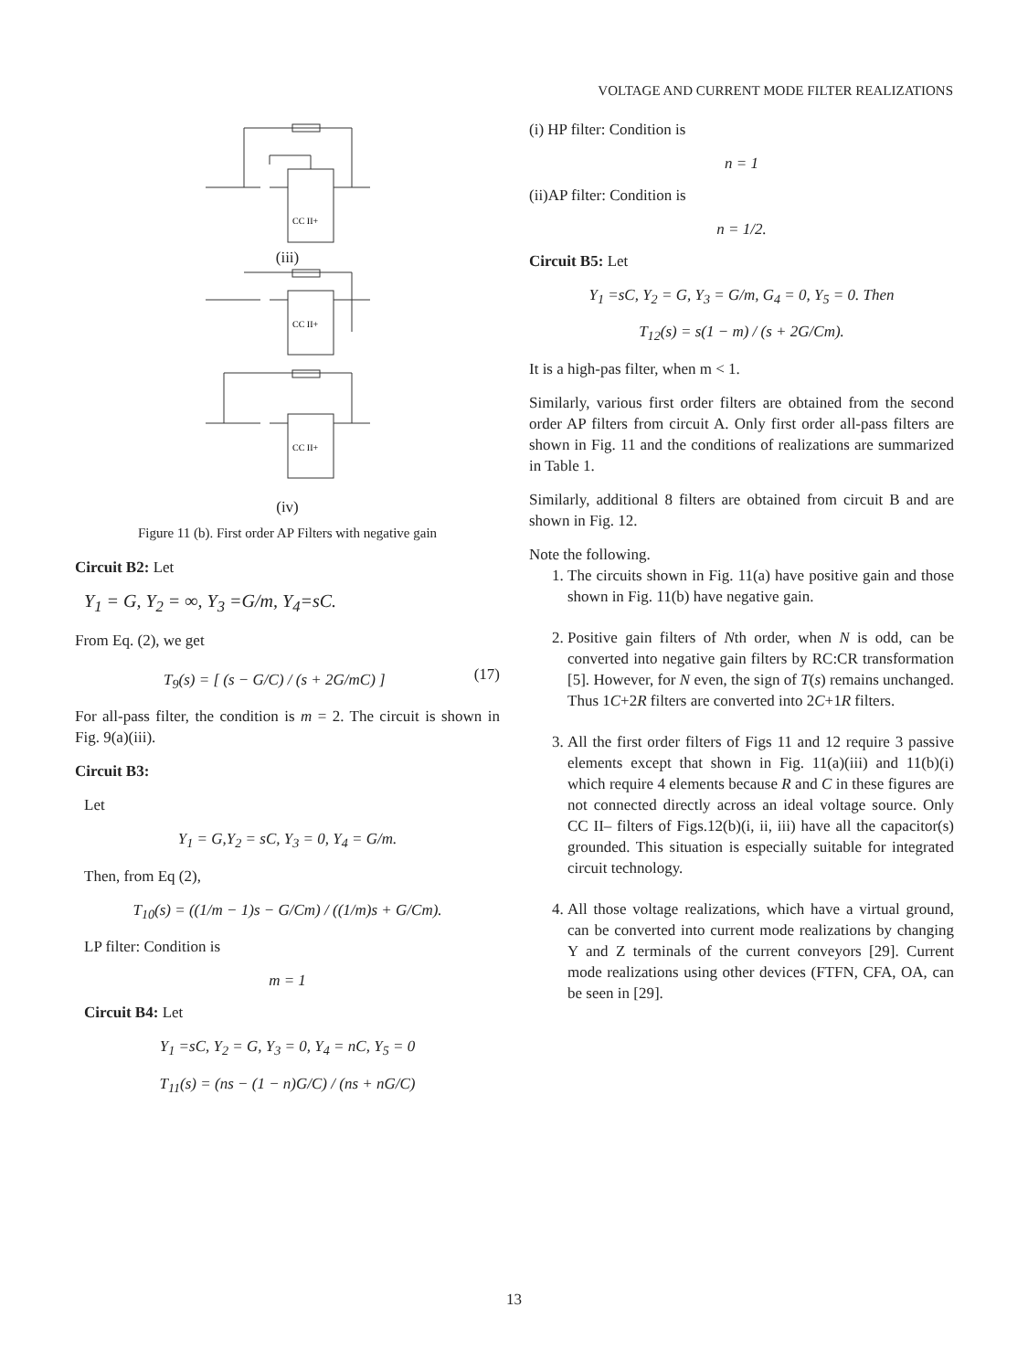VOLTAGE AND CURRENT MODE FILTER REALIZATIONS
CC II+
(iii)
CC II+
CC II+
(iv)
Figure 11 (b). First order AP Filters with negative gain
Circuit B2: Let
Y<sub>1</sub> = G, Y<sub>2</sub> = ∞, Y<sub>3</sub> =G/m, Y<sub>4</sub>=sC.
From Eq. (2), we get
T<sub>9</sub>(s) = [ (s − G/C) / (s + 2G/mC) ] (17)
For all-pass filter, the condition is m = 2. The circuit is shown in Fig. 9(a)(iii).
Circuit B3:
Let
Y<sub>1</sub> = G,Y<sub>2</sub> = sC, Y<sub>3</sub> = 0, Y<sub>4</sub> = G/m.
Then, from Eq (2),
T<sub>10</sub>(s) = ((1/m − 1)s − G/Cm) / ((1/m)s + G/Cm).
LP filter: Condition is
m = 1
Circuit B4: Let
Y<sub>1</sub> =sC, Y<sub>2</sub> = G, Y<sub>3</sub> = 0, Y<sub>4</sub> = nC, Y<sub>5</sub> = 0
T<sub>11</sub>(s) = (ns − (1 − n)G/C) / (ns + nG/C)
(i) HP filter: Condition is
n = 1
(ii)AP filter: Condition is
n = 1/2.
Circuit B5: Let
Y<sub>1</sub> =sC, Y<sub>2</sub> = G, Y<sub>3</sub> = G/m, G<sub>4</sub> = 0, Y<sub>5</sub> = 0. Then
T<sub>12</sub>(s) = s(1 − m) / (s + 2G/Cm).
It is a high-pas filter, when m < 1.
Similarly, various first order filters are obtained from the second order AP filters from circuit A. Only first order all-pass filters are shown in Fig. 11 and the conditions of realizations are summarized in Table 1.
Similarly, additional 8 filters are obtained from circuit B and are shown in Fig. 12.
Note the following.
1. The circuits shown in Fig. 11(a) have positive gain and those shown in Fig. 11(b) have negative gain.
2. Positive gain filters of Nth order, when N is odd, can be converted into negative gain filters by RC:CR transformation [5]. However, for N even, the sign of T(s) remains unchanged. Thus 1C+2R filters are converted into 2C+1R filters.
3. All the first order filters of Figs 11 and 12 require 3 passive elements except that shown in Fig. 11(a)(iii) and 11(b)(i) which require 4 elements because R and C in these figures are not connected directly across an ideal voltage source. Only CC II– filters of Figs.12(b)(i, ii, iii) have all the capacitor(s) grounded. This situation is especially suitable for integrated circuit technology.
4. All those voltage realizations, which have a virtual ground, can be converted into current mode realizations by changing Y and Z terminals of the current conveyors [29]. Current mode realizations using other devices (FTFN, CFA, OA, can be seen in [29].
13